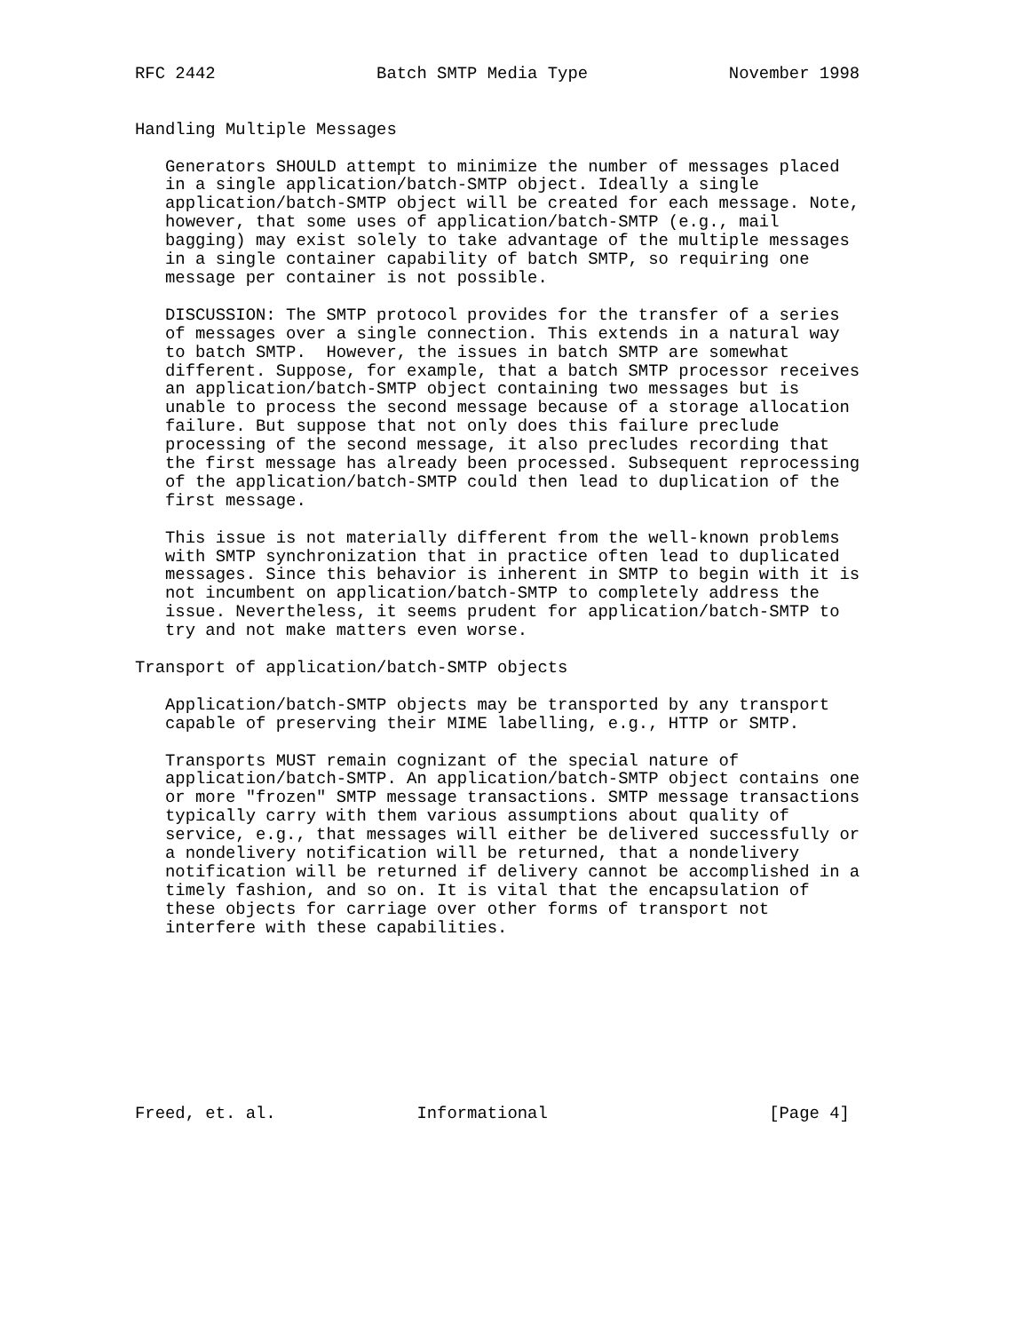RFC 2442                Batch SMTP Media Type              November 1998


Handling Multiple Messages

   Generators SHOULD attempt to minimize the number of messages placed
   in a single application/batch-SMTP object. Ideally a single
   application/batch-SMTP object will be created for each message. Note,
   however, that some uses of application/batch-SMTP (e.g., mail
   bagging) may exist solely to take advantage of the multiple messages
   in a single container capability of batch SMTP, so requiring one
   message per container is not possible.

   DISCUSSION: The SMTP protocol provides for the transfer of a series
   of messages over a single connection. This extends in a natural way
   to batch SMTP.  However, the issues in batch SMTP are somewhat
   different. Suppose, for example, that a batch SMTP processor receives
   an application/batch-SMTP object containing two messages but is
   unable to process the second message because of a storage allocation
   failure. But suppose that not only does this failure preclude
   processing of the second message, it also precludes recording that
   the first message has already been processed. Subsequent reprocessing
   of the application/batch-SMTP could then lead to duplication of the
   first message.

   This issue is not materially different from the well-known problems
   with SMTP synchronization that in practice often lead to duplicated
   messages. Since this behavior is inherent in SMTP to begin with it is
   not incumbent on application/batch-SMTP to completely address the
   issue. Nevertheless, it seems prudent for application/batch-SMTP to
   try and not make matters even worse.

Transport of application/batch-SMTP objects

   Application/batch-SMTP objects may be transported by any transport
   capable of preserving their MIME labelling, e.g., HTTP or SMTP.

   Transports MUST remain cognizant of the special nature of
   application/batch-SMTP. An application/batch-SMTP object contains one
   or more "frozen" SMTP message transactions. SMTP message transactions
   typically carry with them various assumptions about quality of
   service, e.g., that messages will either be delivered successfully or
   a nondelivery notification will be returned, that a nondelivery
   notification will be returned if delivery cannot be accomplished in a
   timely fashion, and so on. It is vital that the encapsulation of
   these objects for carriage over other forms of transport not
   interfere with these capabilities.









Freed, et. al.              Informational                      [Page 4]